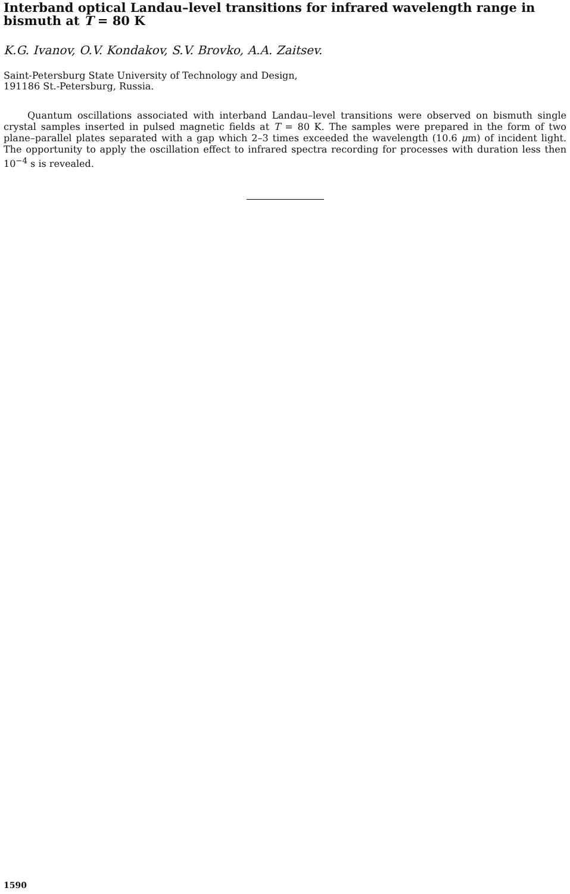Interband optical Landau–level transitions for infrared wavelength range in bismuth at T = 80 K
K.G. Ivanov, O.V. Kondakov, S.V. Brovko, A.A. Zaitsev.
Saint-Petersburg State University of Technology and Design,
191186 St.-Petersburg, Russia.
Quantum oscillations associated with interband Landau–level transitions were observed on bismuth single crystal samples inserted in pulsed magnetic fields at T = 80 K. The samples were prepared in the form of two plane–parallel plates separated with a gap which 2–3 times exceeded the wavelength (10.6 μm) of incident light. The opportunity to apply the oscillation effect to infrared spectra recording for processes with duration less then 10<sup>−4</sup> s is revealed.
1590